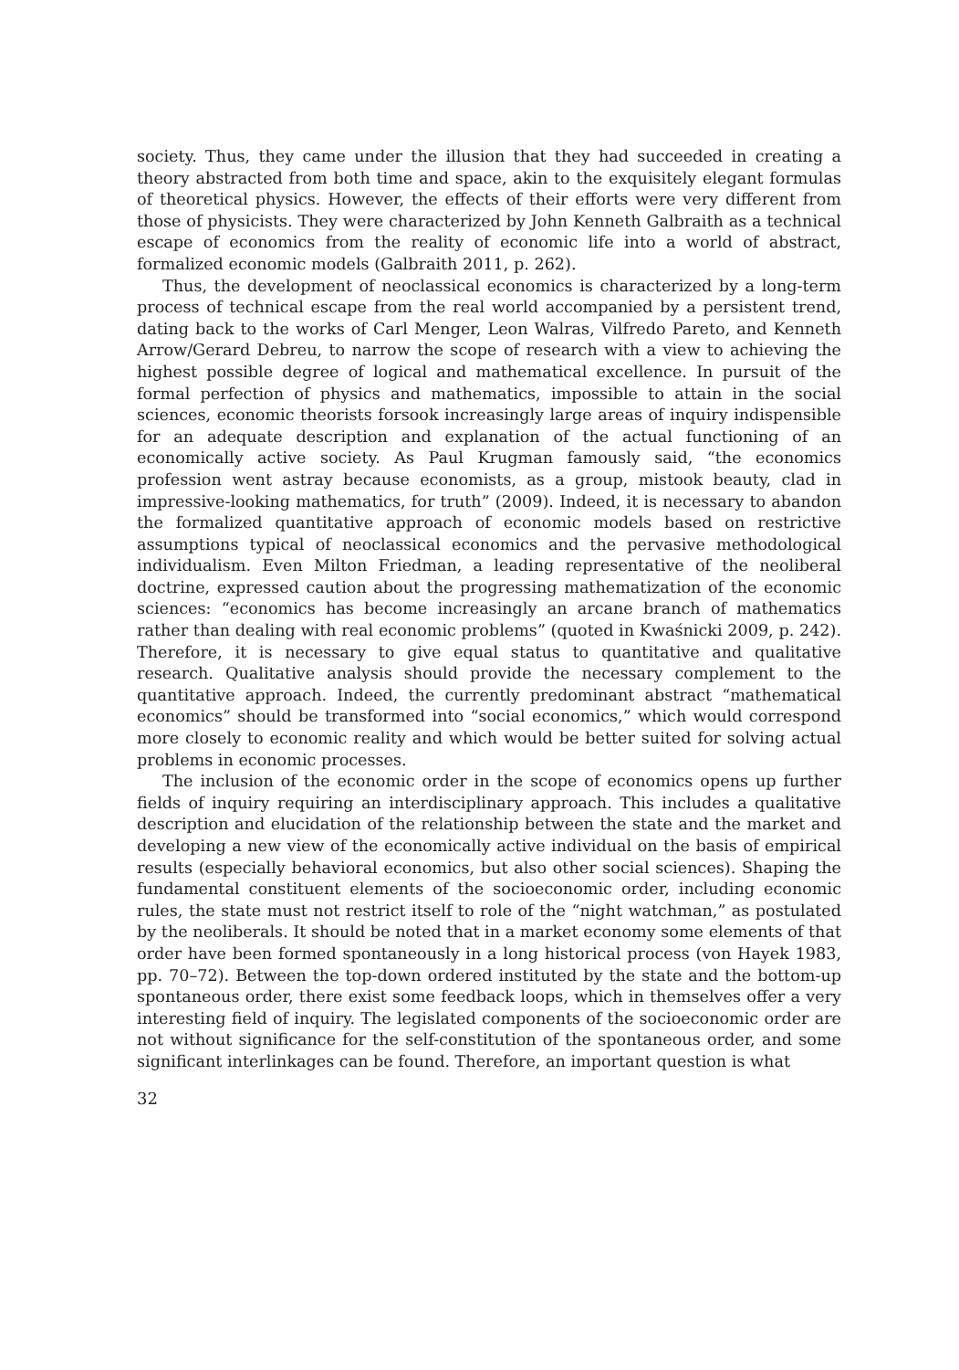society. Thus, they came under the illusion that they had succeeded in creating a theory abstracted from both time and space, akin to the exquisitely elegant formulas of theoretical physics. However, the effects of their efforts were very different from those of physicists. They were characterized by John Kenneth Galbraith as a technical escape of economics from the reality of economic life into a world of abstract, formalized economic models (Galbraith 2011, p. 262).
Thus, the development of neoclassical economics is characterized by a long-term process of technical escape from the real world accompanied by a persistent trend, dating back to the works of Carl Menger, Leon Walras, Vilfredo Pareto, and Kenneth Arrow/Gerard Debreu, to narrow the scope of research with a view to achieving the highest possible degree of logical and mathematical excellence. In pursuit of the formal perfection of physics and mathematics, impossible to attain in the social sciences, economic theorists forsook increasingly large areas of inquiry indispensible for an adequate description and explanation of the actual functioning of an economically active society. As Paul Krugman famously said, “the economics profession went astray because economists, as a group, mistook beauty, clad in impressive-looking mathematics, for truth” (2009). Indeed, it is necessary to abandon the formalized quantitative approach of economic models based on restrictive assumptions typical of neoclassical economics and the pervasive methodological individualism. Even Milton Friedman, a leading representative of the neoliberal doctrine, expressed caution about the progressing mathematization of the economic sciences: “economics has become increasingly an arcane branch of mathematics rather than dealing with real economic problems” (quoted in Kwaśnicki 2009, p. 242). Therefore, it is necessary to give equal status to quantitative and qualitative research. Qualitative analysis should provide the necessary complement to the quantitative approach. Indeed, the currently predominant abstract “mathematical economics” should be transformed into “social economics,” which would correspond more closely to economic reality and which would be better suited for solving actual problems in economic processes.
The inclusion of the economic order in the scope of economics opens up further fields of inquiry requiring an interdisciplinary approach. This includes a qualitative description and elucidation of the relationship between the state and the market and developing a new view of the economically active individual on the basis of empirical results (especially behavioral economics, but also other social sciences). Shaping the fundamental constituent elements of the socioeconomic order, including economic rules, the state must not restrict itself to role of the “night watchman,” as postulated by the neoliberals. It should be noted that in a market economy some elements of that order have been formed spontaneously in a long historical process (von Hayek 1983, pp. 70–72). Between the top-down ordered instituted by the state and the bottom-up spontaneous order, there exist some feedback loops, which in themselves offer a very interesting field of inquiry. The legislated components of the socioeconomic order are not without significance for the self-constitution of the spontaneous order, and some significant interlinkages can be found. Therefore, an important question is what
32